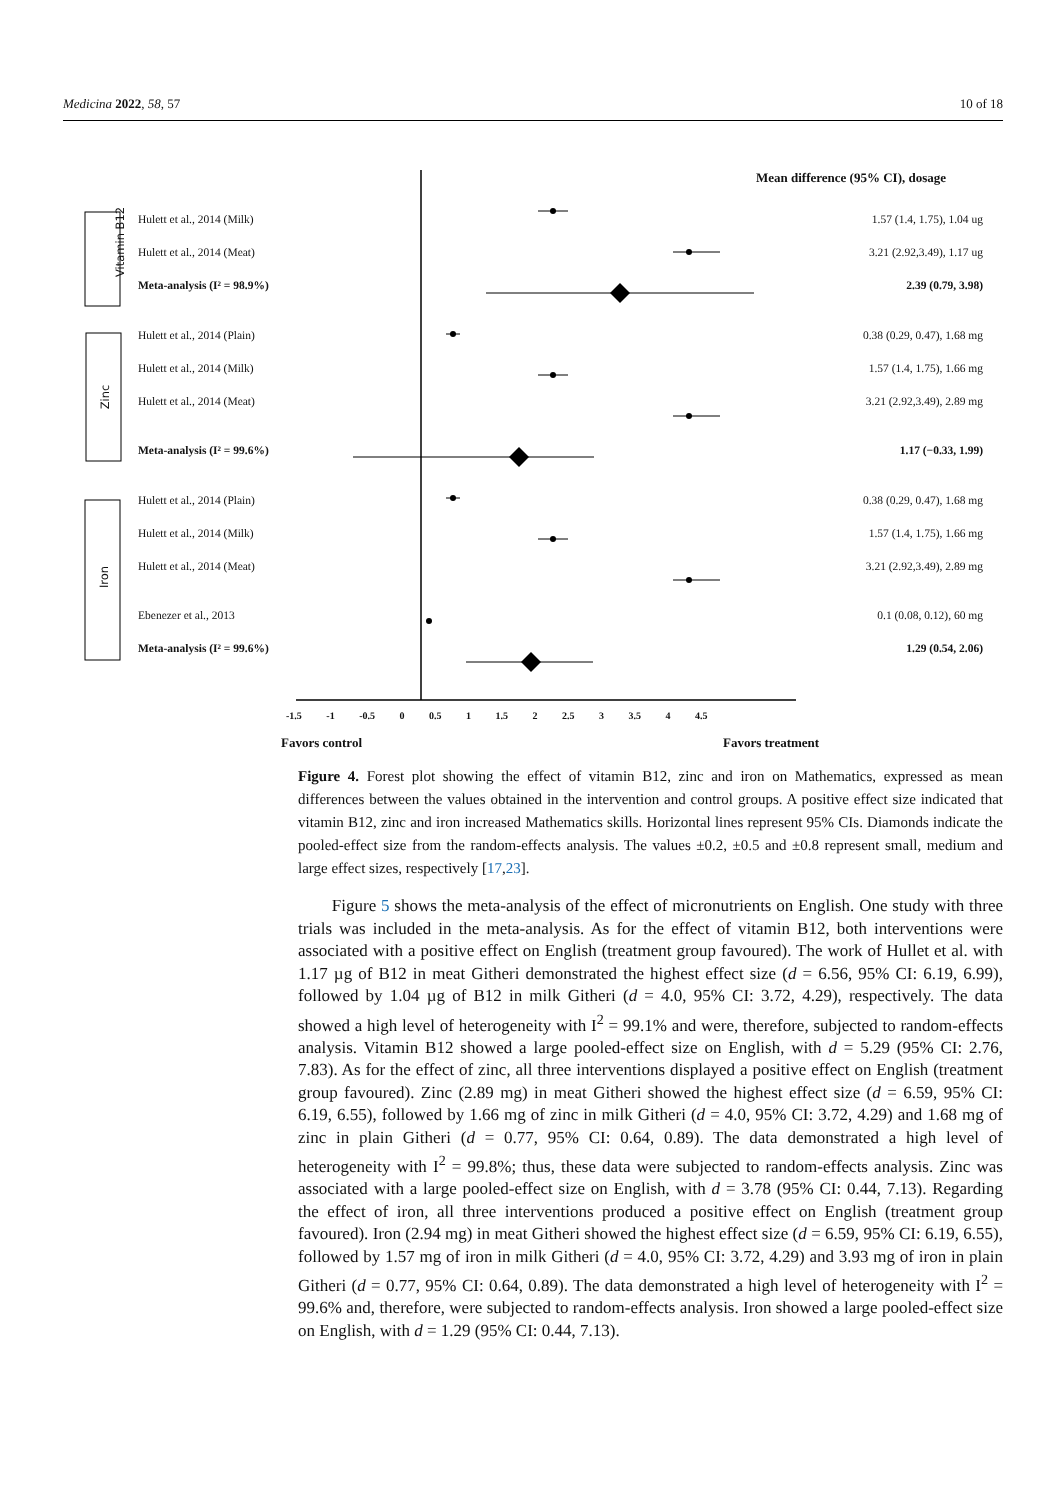Medicina 2022, 58, 57 10 of 18
Vitamin B12
Zinc
Iron
Mean difference (95% CI), dosage
Hulett et al., 2014 (Milk) 1.57 (1.4, 1.75), 1.04 ug
Hulett et al., 2014 (Meat) 3.21 (2.92,3.49), 1.17 ug
Meta-analysis (I² = 98.9%) 2.39 (0.79, 3.98)
Hulett et al., 2014 (Plain) 0.38 (0.29, 0.47), 1.68 mg
Hulett et al., 2014 (Milk) 1.57 (1.4, 1.75), 1.66 mg
Hulett et al., 2014 (Meat) 3.21 (2.92,3.49), 2.89 mg
Meta-analysis (I² = 99.6%) 1.17 (−0.33, 1.99)
Hulett et al., 2014 (Plain) 0.38 (0.29, 0.47), 1.68 mg
Hulett et al., 2014 (Milk) 1.57 (1.4, 1.75), 1.66 mg
Hulett et al., 2014 (Meat) 3.21 (2.92,3.49), 2.89 mg
Ebenezer et al., 2013 0.1 (0.08, 0.12), 60 mg
Meta-analysis (I² = 99.6%) 1.29 (0.54, 2.06)
-1.5 -1 -0.5 0 0.5 1 1.5 2 2.5 3 3.5 4 4.5
Favors control Favors treatment
Figure 4. Forest plot showing the effect of vitamin B12, zinc and iron on Mathematics, expressed as mean differences between the values obtained in the intervention and control groups. A positive effect size indicated that vitamin B12, zinc and iron increased Mathematics skills. Horizontal lines represent 95% CIs. Diamonds indicate the pooled-effect size from the random-effects analysis. The values ±0.2, ±0.5 and ±0.8 represent small, medium and large effect sizes, respectively [17,23].
Figure 5 shows the meta-analysis of the effect of micronutrients on English. One study with three trials was included in the meta-analysis. As for the effect of vitamin B12, both interventions were associated with a positive effect on English (treatment group favoured). The work of Hullet et al. with 1.17 µg of B12 in meat Githeri demonstrated the highest effect size (d = 6.56, 95% CI: 6.19, 6.99), followed by 1.04 µg of B12 in milk Githeri (d = 4.0, 95% CI: 3.72, 4.29), respectively. The data showed a high level of heterogeneity with I<sup>2</sup> = 99.1% and were, therefore, subjected to random-effects analysis. Vitamin B12 showed a large pooled-effect size on English, with d = 5.29 (95% CI: 2.76, 7.83). As for the effect of zinc, all three interventions displayed a positive effect on English (treatment group favoured). Zinc (2.89 mg) in meat Githeri showed the highest effect size (d = 6.59, 95% CI: 6.19, 6.55), followed by 1.66 mg of zinc in milk Githeri (d = 4.0, 95% CI: 3.72, 4.29) and 1.68 mg of zinc in plain Githeri (d = 0.77, 95% CI: 0.64, 0.89). The data demonstrated a high level of heterogeneity with I<sup>2</sup> = 99.8%; thus, these data were subjected to random-effects analysis. Zinc was associated with a large pooled-effect size on English, with d = 3.78 (95% CI: 0.44, 7.13). Regarding the effect of iron, all three interventions produced a positive effect on English (treatment group favoured). Iron (2.94 mg) in meat Githeri showed the highest effect size (d = 6.59, 95% CI: 6.19, 6.55), followed by 1.57 mg of iron in milk Githeri (d = 4.0, 95% CI: 3.72, 4.29) and 3.93 mg of iron in plain Githeri (d = 0.77, 95% CI: 0.64, 0.89). The data demonstrated a high level of heterogeneity with I<sup>2</sup> = 99.6% and, therefore, were subjected to random-effects analysis. Iron showed a large pooled-effect size on English, with d = 1.29 (95% CI: 0.44, 7.13).